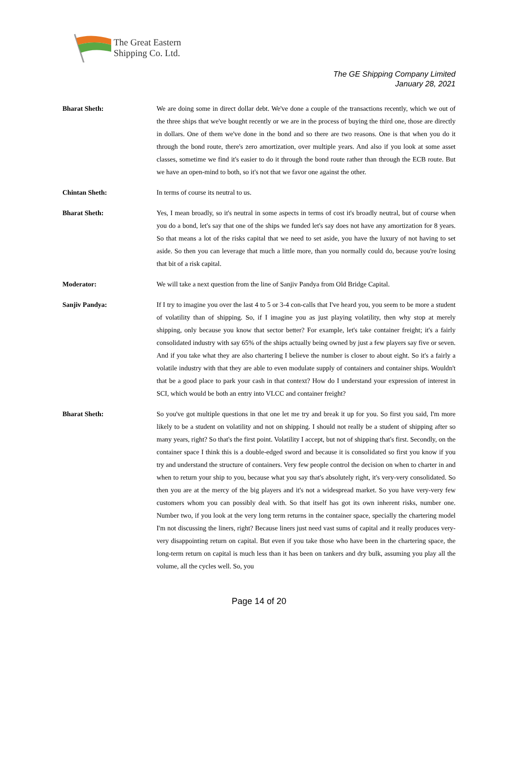The Great Eastern
Shipping Co. Ltd.
The GE Shipping Company Limited
January 28, 2021
Bharat Sheth: We are doing some in direct dollar debt. We've done a couple of the transactions recently, which we out of the three ships that we've bought recently or we are in the process of buying the third one, those are directly in dollars. One of them we've done in the bond and so there are two reasons. One is that when you do it through the bond route, there's zero amortization, over multiple years. And also if you look at some asset classes, sometime we find it's easier to do it through the bond route rather than through the ECB route. But we have an open-mind to both, so it's not that we favor one against the other.
Chintan Sheth: In terms of course its neutral to us.
Bharat Sheth: Yes, I mean broadly, so it's neutral in some aspects in terms of cost it's broadly neutral, but of course when you do a bond, let's say that one of the ships we funded let's say does not have any amortization for 8 years. So that means a lot of the risks capital that we need to set aside, you have the luxury of not having to set aside. So then you can leverage that much a little more, than you normally could do, because you're losing that bit of a risk capital.
Moderator: We will take a next question from the line of Sanjiv Pandya from Old Bridge Capital.
Sanjiv Pandya: If I try to imagine you over the last 4 to 5 or 3-4 con-calls that I've heard you, you seem to be more a student of volatility than of shipping. So, if I imagine you as just playing volatility, then why stop at merely shipping, only because you know that sector better? For example, let's take container freight; it's a fairly consolidated industry with say 65% of the ships actually being owned by just a few players say five or seven. And if you take what they are also chartering I believe the number is closer to about eight. So it's a fairly a volatile industry with that they are able to even modulate supply of containers and container ships. Wouldn't that be a good place to park your cash in that context? How do I understand your expression of interest in SCI, which would be both an entry into VLCC and container freight?
Bharat Sheth: So you've got multiple questions in that one let me try and break it up for you. So first you said, I'm more likely to be a student on volatility and not on shipping. I should not really be a student of shipping after so many years, right? So that's the first point. Volatility I accept, but not of shipping that's first. Secondly, on the container space I think this is a double-edged sword and because it is consolidated so first you know if you try and understand the structure of containers. Very few people control the decision on when to charter in and when to return your ship to you, because what you say that's absolutely right, it's very-very consolidated. So then you are at the mercy of the big players and it's not a widespread market. So you have very-very few customers whom you can possibly deal with. So that itself has got its own inherent risks, number one. Number two, if you look at the very long term returns in the container space, specially the chartering model I'm not discussing the liners, right? Because liners just need vast sums of capital and it really produces very-very disappointing return on capital. But even if you take those who have been in the chartering space, the long-term return on capital is much less than it has been on tankers and dry bulk, assuming you play all the volume, all the cycles well. So, you
Page 14 of 20